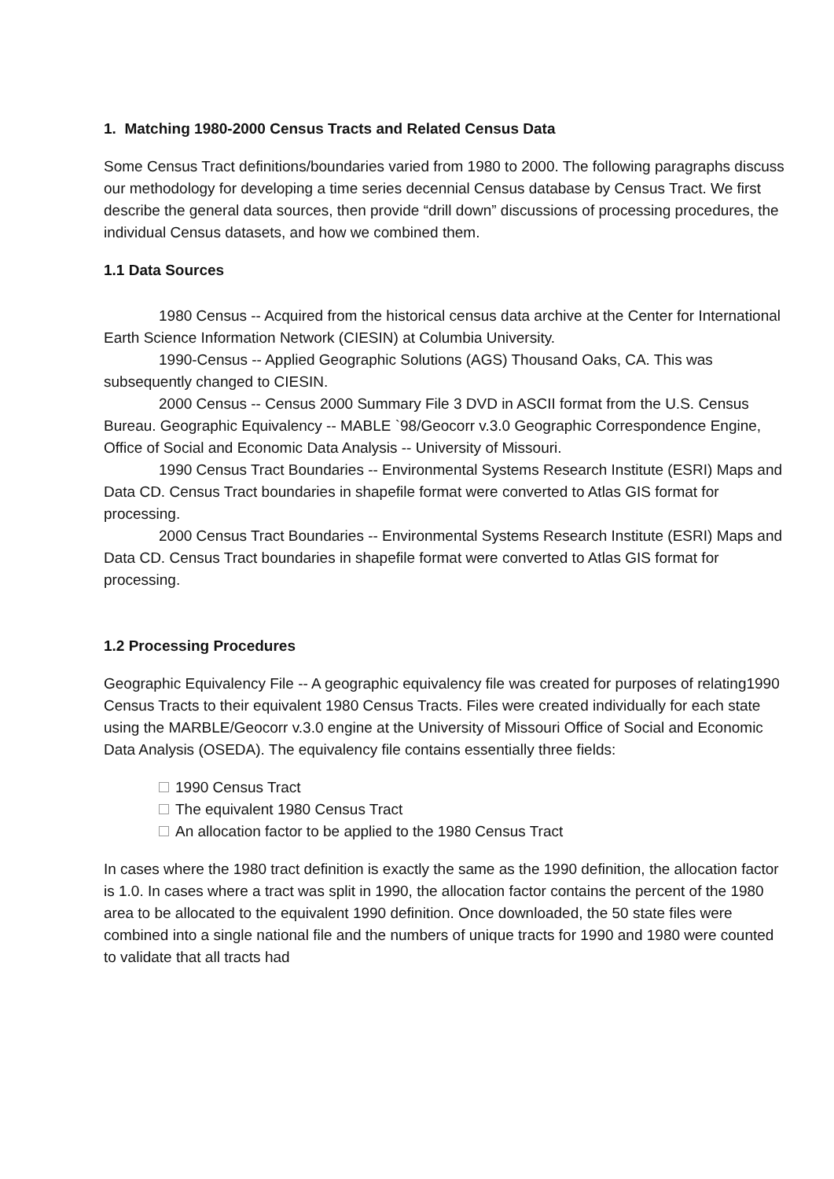1. Matching 1980-2000 Census Tracts and Related Census Data
Some Census Tract definitions/boundaries varied from 1980 to 2000. The following paragraphs discuss our methodology for developing a time series decennial Census database by Census Tract. We first describe the general data sources, then provide “drill down” discussions of processing procedures, the individual Census datasets, and how we combined them.
1.1 Data Sources
1980 Census -- Acquired from the historical census data archive at the Center for International Earth Science Information Network (CIESIN) at Columbia University.
1990-Census -- Applied Geographic Solutions (AGS) Thousand Oaks, CA. This was subsequently changed to CIESIN.
2000 Census -- Census 2000 Summary File 3 DVD in ASCII format from the U.S. Census Bureau. Geographic Equivalency -- MABLE `98/Geocorr v.3.0 Geographic Correspondence Engine, Office of Social and Economic Data Analysis -- University of Missouri.
1990 Census Tract Boundaries -- Environmental Systems Research Institute (ESRI) Maps and Data CD. Census Tract boundaries in shapefile format were converted to Atlas GIS format for processing.
2000 Census Tract Boundaries -- Environmental Systems Research Institute (ESRI) Maps and Data CD. Census Tract boundaries in shapefile format were converted to Atlas GIS format for processing.
1.2 Processing Procedures
Geographic Equivalency File -- A geographic equivalency file was created for purposes of relating1990 Census Tracts to their equivalent 1980 Census Tracts. Files were created individually for each state using the MARBLE/Geocorr v.3.0 engine at the University of Missouri Office of Social and Economic Data Analysis (OSEDA). The equivalency file contains essentially three fields:
1990 Census Tract
The equivalent 1980 Census Tract
An allocation factor to be applied to the 1980 Census Tract
In cases where the 1980 tract definition is exactly the same as the 1990 definition, the allocation factor is 1.0. In cases where a tract was split in 1990, the allocation factor contains the percent of the 1980 area to be allocated to the equivalent 1990 definition. Once downloaded, the 50 state files were combined into a single national file and the numbers of unique tracts for 1990 and 1980 were counted to validate that all tracts had